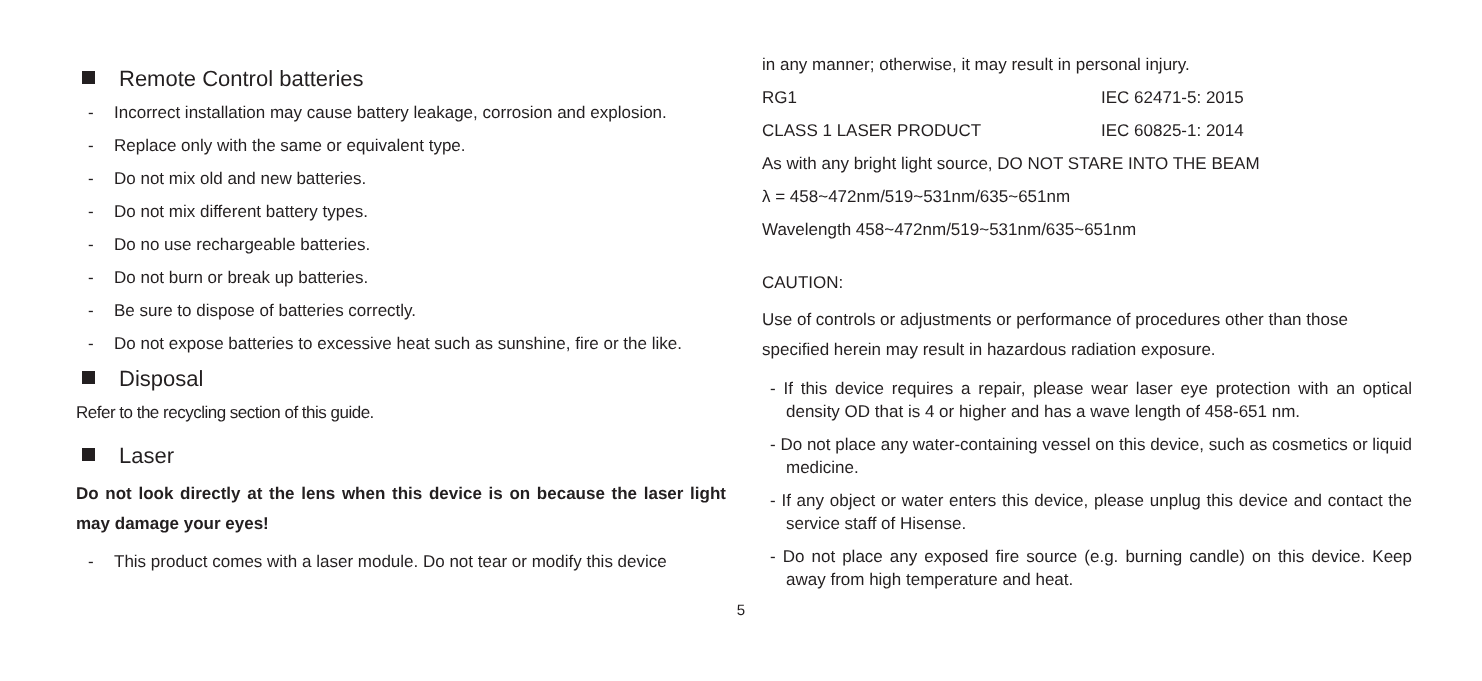Remote Control batteries
- Incorrect installation may cause battery leakage, corrosion and explosion.
- Replace only with the same or equivalent type.
- Do not mix old and new batteries.
- Do not mix different battery types.
- Do no use rechargeable batteries.
- Do not burn or break up batteries.
- Be sure to dispose of batteries correctly.
- Do not expose batteries to excessive heat such as sunshine, fire or the like.
Disposal
Refer to the recycling section of this guide.
Laser
Do not look directly at the lens when this device is on because the laser light may damage your eyes!
- This product comes with a laser module. Do not tear or modify this device
in any manner; otherwise, it may result in personal injury.
RG1 IEC 62471-5: 2015
CLASS 1 LASER PRODUCT IEC 60825-1: 2014
As with any bright light source, DO NOT STARE INTO THE BEAM
λ = 458~472nm/519~531nm/635~651nm
Wavelength 458~472nm/519~531nm/635~651nm
CAUTION:
Use of controls or adjustments or performance of procedures other than those specified herein may result in hazardous radiation exposure.
- If this device requires a repair, please wear laser eye protection with an optical density OD that is 4 or higher and has a wave length of 458-651 nm.
- Do not place any water-containing vessel on this device, such as cosmetics or liquid medicine.
- If any object or water enters this device, please unplug this device and contact the service staff of Hisense.
- Do not place any exposed fire source (e.g. burning candle) on this device. Keep away from high temperature and heat.
5